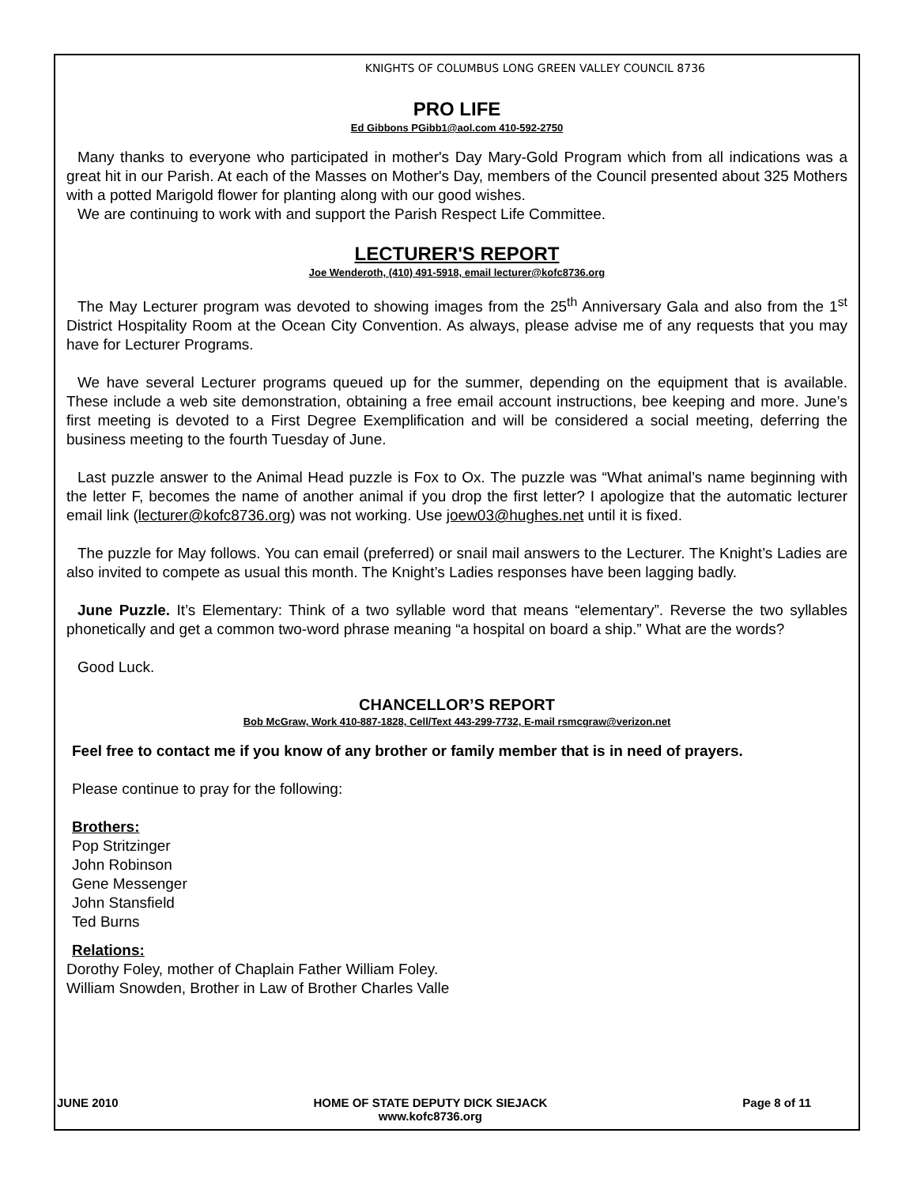KNIGHTS OF COLUMBUS LONG GREEN VALLEY COUNCIL 8736
PRO LIFE
Ed Gibbons PGibb1@aol.com 410-592-2750
Many thanks to everyone who participated in mother's Day Mary-Gold Program which from all indications was a great hit in our Parish. At each of the Masses on Mother's Day, members of the Council presented about 325 Mothers with a potted Marigold flower for planting along with our good wishes.
We are continuing to work with and support the Parish Respect Life Committee.
LECTURER'S REPORT
Joe Wenderoth, (410) 491-5918, email lecturer@kofc8736.org
The May Lecturer program was devoted to showing images from the 25<sup>th</sup> Anniversary Gala and also from the 1<sup>st</sup> District Hospitality Room at the Ocean City Convention. As always, please advise me of any requests that you may have for Lecturer Programs.
We have several Lecturer programs queued up for the summer, depending on the equipment that is available. These include a web site demonstration, obtaining a free email account instructions, bee keeping and more. June’s first meeting is devoted to a First Degree Exemplification and will be considered a social meeting, deferring the business meeting to the fourth Tuesday of June.
Last puzzle answer to the Animal Head puzzle is Fox to Ox. The puzzle was “What animal’s name beginning with the letter F, becomes the name of another animal if you drop the first letter? I apologize that the automatic lecturer email link (lecturer@kofc8736.org) was not working. Use joew03@hughes.net until it is fixed.
The puzzle for May follows. You can email (preferred) or snail mail answers to the Lecturer. The Knight’s Ladies are also invited to compete as usual this month. The Knight’s Ladies responses have been lagging badly.
June Puzzle. It’s Elementary: Think of a two syllable word that means “elementary”. Reverse the two syllables phonetically and get a common two-word phrase meaning “a hospital on board a ship.” What are the words?
Good Luck.
CHANCELLOR’S REPORT
Bob McGraw, Work 410-887-1828, Cell/Text 443-299-7732, E-mail rsmcgraw@verizon.net
Feel free to contact me if you know of any brother or family member that is in need of prayers.
Please continue to pray for the following:
Brothers:
Pop Stritzinger
John Robinson
Gene Messenger
John Stansfield
Ted Burns
Relations:
Dorothy Foley, mother of Chaplain Father William Foley.
William Snowden, Brother in Law of Brother Charles Valle
JUNE 2010 HOME OF STATE DEPUTY DICK SIEJACK
www.kofc8736.org
Page 8 of 11